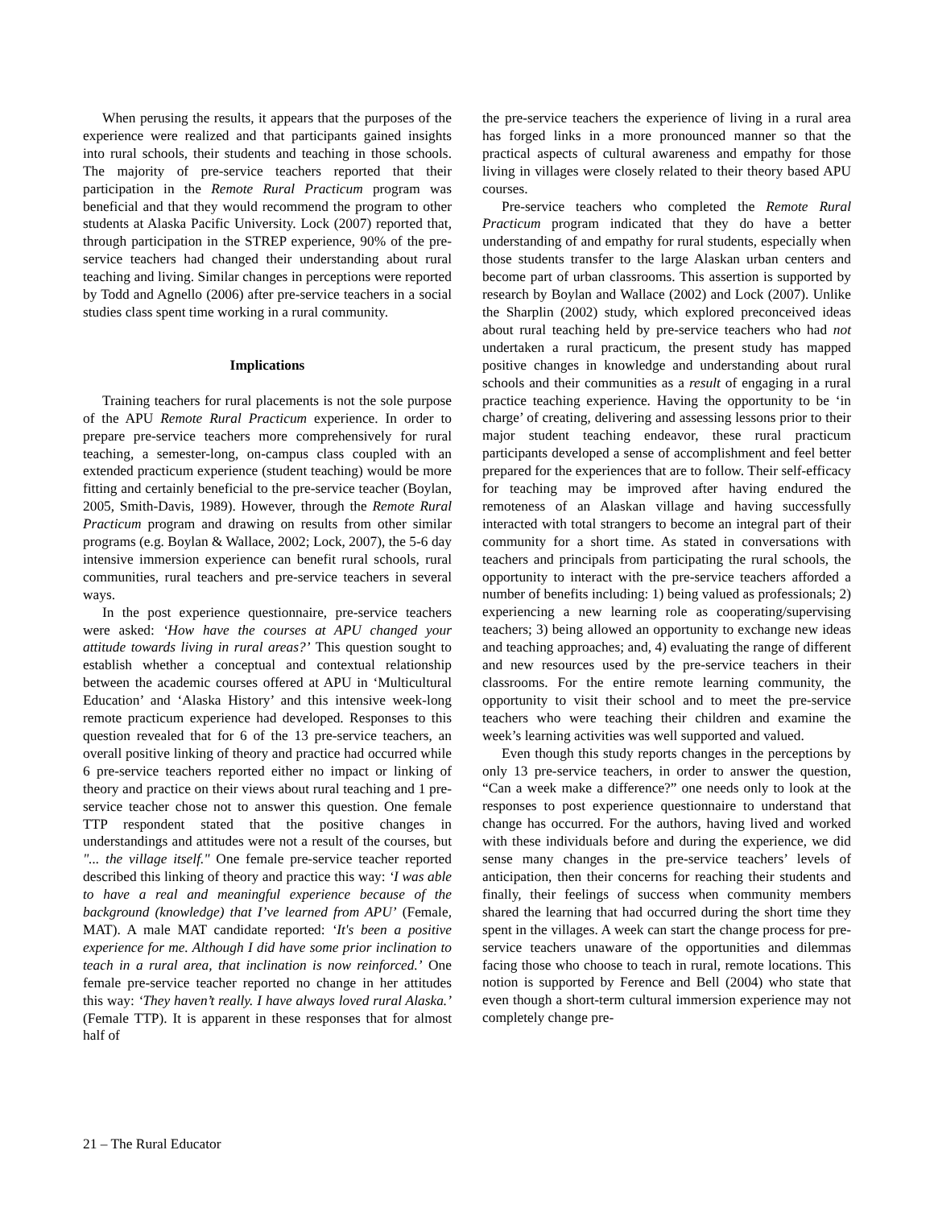When perusing the results, it appears that the purposes of the experience were realized and that participants gained insights into rural schools, their students and teaching in those schools. The majority of pre-service teachers reported that their participation in the Remote Rural Practicum program was beneficial and that they would recommend the program to other students at Alaska Pacific University. Lock (2007) reported that, through participation in the STREP experience, 90% of the pre-service teachers had changed their understanding about rural teaching and living. Similar changes in perceptions were reported by Todd and Agnello (2006) after pre-service teachers in a social studies class spent time working in a rural community.
Implications
Training teachers for rural placements is not the sole purpose of the APU Remote Rural Practicum experience. In order to prepare pre-service teachers more comprehensively for rural teaching, a semester-long, on-campus class coupled with an extended practicum experience (student teaching) would be more fitting and certainly beneficial to the pre-service teacher (Boylan, 2005, Smith-Davis, 1989). However, through the Remote Rural Practicum program and drawing on results from other similar programs (e.g. Boylan & Wallace, 2002; Lock, 2007), the 5-6 day intensive immersion experience can benefit rural schools, rural communities, rural teachers and pre-service teachers in several ways.
In the post experience questionnaire, pre-service teachers were asked: ‘How have the courses at APU changed your attitude towards living in rural areas?’ This question sought to establish whether a conceptual and contextual relationship between the academic courses offered at APU in ‘Multicultural Education’ and ‘Alaska History’ and this intensive week-long remote practicum experience had developed. Responses to this question revealed that for 6 of the 13 pre-service teachers, an overall positive linking of theory and practice had occurred while 6 pre-service teachers reported either no impact or linking of theory and practice on their views about rural teaching and 1 pre-service teacher chose not to answer this question. One female TTP respondent stated that the positive changes in understandings and attitudes were not a result of the courses, but "... the village itself." One female pre-service teacher reported described this linking of theory and practice this way: ‘I was able to have a real and meaningful experience because of the background (knowledge) that I’ve learned from APU’ (Female, MAT). A male MAT candidate reported: ‘It's been a positive experience for me. Although I did have some prior inclination to teach in a rural area, that inclination is now reinforced.’ One female pre-service teacher reported no change in her attitudes this way: ‘They haven’t really. I have always loved rural Alaska.’ (Female TTP). It is apparent in these responses that for almost half of
the pre-service teachers the experience of living in a rural area has forged links in a more pronounced manner so that the practical aspects of cultural awareness and empathy for those living in villages were closely related to their theory based APU courses.
Pre-service teachers who completed the Remote Rural Practicum program indicated that they do have a better understanding of and empathy for rural students, especially when those students transfer to the large Alaskan urban centers and become part of urban classrooms. This assertion is supported by research by Boylan and Wallace (2002) and Lock (2007). Unlike the Sharplin (2002) study, which explored preconceived ideas about rural teaching held by pre-service teachers who had not undertaken a rural practicum, the present study has mapped positive changes in knowledge and understanding about rural schools and their communities as a result of engaging in a rural practice teaching experience. Having the opportunity to be ‘in charge’ of creating, delivering and assessing lessons prior to their major student teaching endeavor, these rural practicum participants developed a sense of accomplishment and feel better prepared for the experiences that are to follow. Their self-efficacy for teaching may be improved after having endured the remoteness of an Alaskan village and having successfully interacted with total strangers to become an integral part of their community for a short time. As stated in conversations with teachers and principals from participating the rural schools, the opportunity to interact with the pre-service teachers afforded a number of benefits including: 1) being valued as professionals; 2) experiencing a new learning role as cooperating/supervising teachers; 3) being allowed an opportunity to exchange new ideas and teaching approaches; and, 4) evaluating the range of different and new resources used by the pre-service teachers in their classrooms. For the entire remote learning community, the opportunity to visit their school and to meet the pre-service teachers who were teaching their children and examine the week’s learning activities was well supported and valued.
Even though this study reports changes in the perceptions by only 13 pre-service teachers, in order to answer the question, “Can a week make a difference?” one needs only to look at the responses to post experience questionnaire to understand that change has occurred. For the authors, having lived and worked with these individuals before and during the experience, we did sense many changes in the pre-service teachers’ levels of anticipation, then their concerns for reaching their students and finally, their feelings of success when community members shared the learning that had occurred during the short time they spent in the villages. A week can start the change process for pre-service teachers unaware of the opportunities and dilemmas facing those who choose to teach in rural, remote locations. This notion is supported by Ference and Bell (2004) who state that even though a short-term cultural immersion experience may not completely change pre-
21 – The Rural Educator